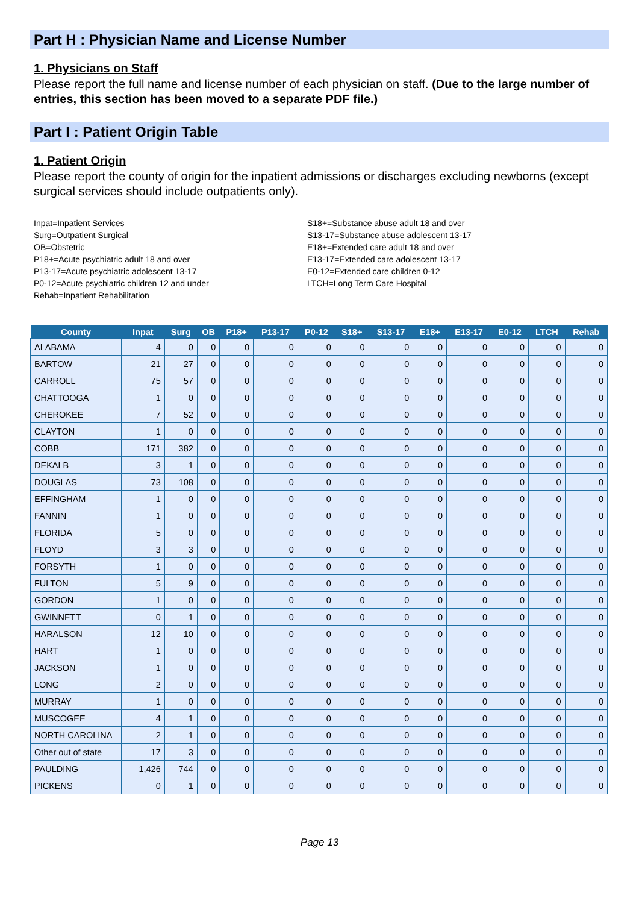Part H : Physician Name and License Number
1. Physicians on Staff
Please report the full name and license number of each physician on staff. (Due to the large number of entries, this section has been moved to a separate PDF file.)
Part I : Patient Origin Table
1. Patient Origin
Please report the county of origin for the inpatient admissions or discharges excluding newborns (except surgical services should include outpatients only).
Inpat=Inpatient Services
Surg=Outpatient Surgical
OB=Obstetric
P18+=Acute psychiatric adult 18 and over
P13-17=Acute psychiatric adolescent 13-17
P0-12=Acute psychiatric children 12 and under
Rehab=Inpatient Rehabilitation
S18+=Substance abuse adult 18 and over
S13-17=Substance abuse adolescent 13-17
E18+=Extended care adult 18 and over
E13-17=Extended care adolescent 13-17
E0-12=Extended care children 0-12
LTCH=Long Term Care Hospital
| County | Inpat | Surg | OB | P18+ | P13-17 | P0-12 | S18+ | S13-17 | E18+ | E13-17 | E0-12 | LTCH | Rehab |
| --- | --- | --- | --- | --- | --- | --- | --- | --- | --- | --- | --- | --- | --- |
| ALABAMA | 4 | 0 | 0 | 0 | 0 | 0 | 0 | 0 | 0 | 0 | 0 | 0 | 0 |
| BARTOW | 21 | 27 | 0 | 0 | 0 | 0 | 0 | 0 | 0 | 0 | 0 | 0 | 0 |
| CARROLL | 75 | 57 | 0 | 0 | 0 | 0 | 0 | 0 | 0 | 0 | 0 | 0 | 0 |
| CHATTOOGA | 1 | 0 | 0 | 0 | 0 | 0 | 0 | 0 | 0 | 0 | 0 | 0 | 0 |
| CHEROKEE | 7 | 52 | 0 | 0 | 0 | 0 | 0 | 0 | 0 | 0 | 0 | 0 | 0 |
| CLAYTON | 1 | 0 | 0 | 0 | 0 | 0 | 0 | 0 | 0 | 0 | 0 | 0 | 0 |
| COBB | 171 | 382 | 0 | 0 | 0 | 0 | 0 | 0 | 0 | 0 | 0 | 0 | 0 |
| DEKALB | 3 | 1 | 0 | 0 | 0 | 0 | 0 | 0 | 0 | 0 | 0 | 0 | 0 |
| DOUGLAS | 73 | 108 | 0 | 0 | 0 | 0 | 0 | 0 | 0 | 0 | 0 | 0 | 0 |
| EFFINGHAM | 1 | 0 | 0 | 0 | 0 | 0 | 0 | 0 | 0 | 0 | 0 | 0 | 0 |
| FANNIN | 1 | 0 | 0 | 0 | 0 | 0 | 0 | 0 | 0 | 0 | 0 | 0 | 0 |
| FLORIDA | 5 | 0 | 0 | 0 | 0 | 0 | 0 | 0 | 0 | 0 | 0 | 0 | 0 |
| FLOYD | 3 | 3 | 0 | 0 | 0 | 0 | 0 | 0 | 0 | 0 | 0 | 0 | 0 |
| FORSYTH | 1 | 0 | 0 | 0 | 0 | 0 | 0 | 0 | 0 | 0 | 0 | 0 | 0 |
| FULTON | 5 | 9 | 0 | 0 | 0 | 0 | 0 | 0 | 0 | 0 | 0 | 0 | 0 |
| GORDON | 1 | 0 | 0 | 0 | 0 | 0 | 0 | 0 | 0 | 0 | 0 | 0 | 0 |
| GWINNETT | 0 | 1 | 0 | 0 | 0 | 0 | 0 | 0 | 0 | 0 | 0 | 0 | 0 |
| HARALSON | 12 | 10 | 0 | 0 | 0 | 0 | 0 | 0 | 0 | 0 | 0 | 0 | 0 |
| HART | 1 | 0 | 0 | 0 | 0 | 0 | 0 | 0 | 0 | 0 | 0 | 0 | 0 |
| JACKSON | 1 | 0 | 0 | 0 | 0 | 0 | 0 | 0 | 0 | 0 | 0 | 0 | 0 |
| LONG | 2 | 0 | 0 | 0 | 0 | 0 | 0 | 0 | 0 | 0 | 0 | 0 | 0 |
| MURRAY | 1 | 0 | 0 | 0 | 0 | 0 | 0 | 0 | 0 | 0 | 0 | 0 | 0 |
| MUSCOGEE | 4 | 1 | 0 | 0 | 0 | 0 | 0 | 0 | 0 | 0 | 0 | 0 | 0 |
| NORTH CAROLINA | 2 | 1 | 0 | 0 | 0 | 0 | 0 | 0 | 0 | 0 | 0 | 0 | 0 |
| Other out of state | 17 | 3 | 0 | 0 | 0 | 0 | 0 | 0 | 0 | 0 | 0 | 0 | 0 |
| PAULDING | 1,426 | 744 | 0 | 0 | 0 | 0 | 0 | 0 | 0 | 0 | 0 | 0 | 0 |
| PICKENS | 0 | 1 | 0 | 0 | 0 | 0 | 0 | 0 | 0 | 0 | 0 | 0 | 0 |
Page 13